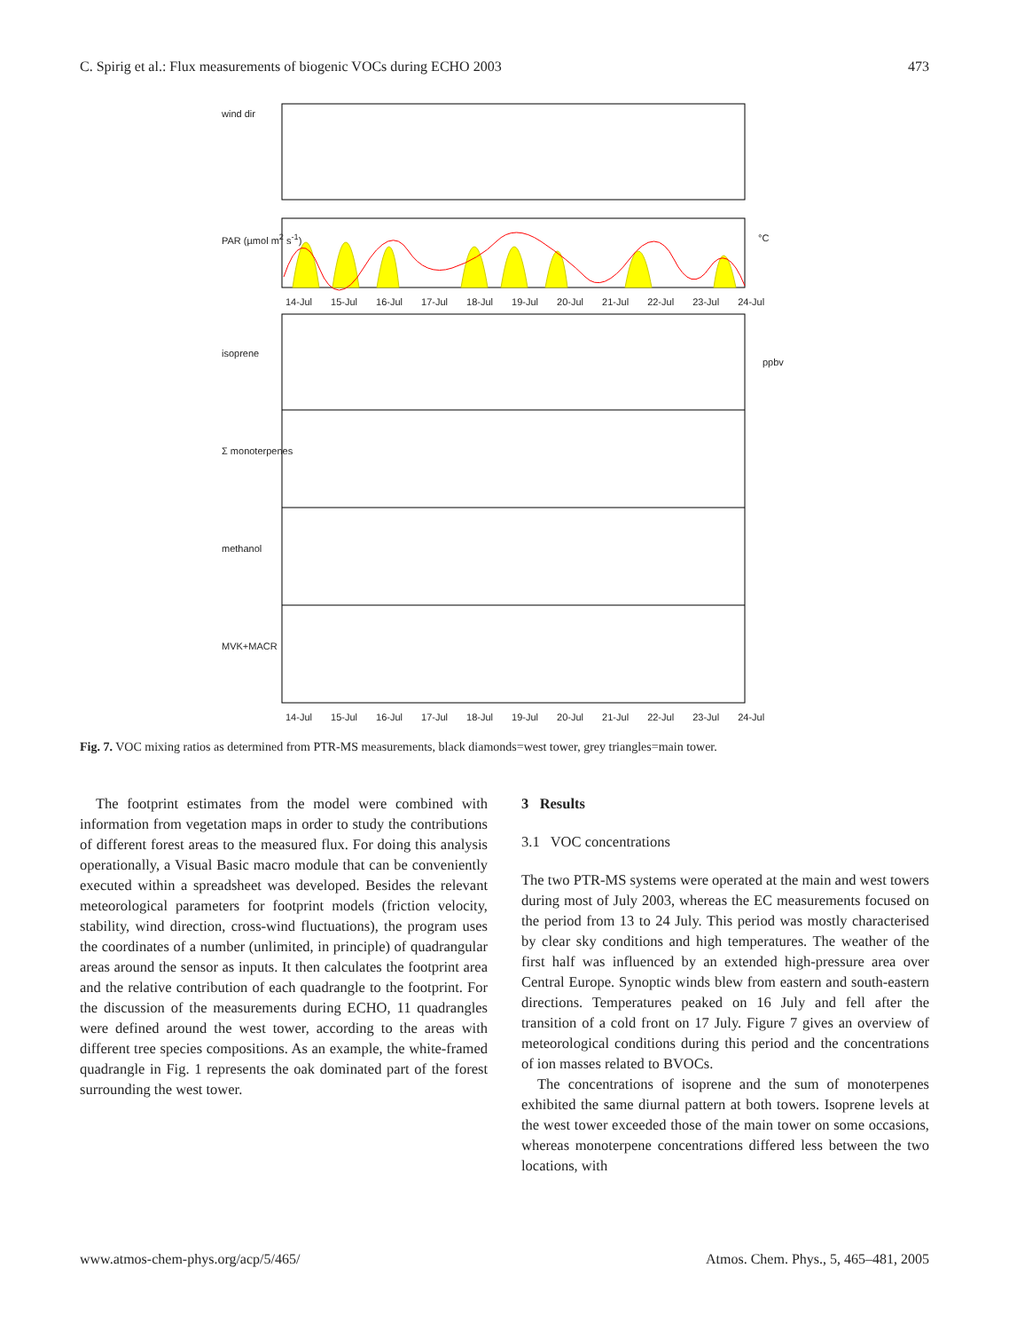C. Spirig et al.: Flux measurements of biogenic VOCs during ECHO 2003 473
wind dir
PAR (µmol m<sup>2</sup> s<sup>-1</sup>) °C
14-Jul 15-Jul 16-Jul 17-Jul 18-Jul 19-Jul 20-Jul 21-Jul 22-Jul 23-Jul 24-Jul
isoprene
Σ monoterpenes
methanol
MVK+MACR
ppbv
14-Jul 15-Jul 16-Jul 17-Jul 18-Jul 19-Jul 20-Jul 21-Jul 22-Jul 23-Jul 24-Jul
Fig. 7. VOC mixing ratios as determined from PTR-MS measurements, black diamonds=west tower, grey triangles=main tower.
The footprint estimates from the model were combined with information from vegetation maps in order to study the contributions of different forest areas to the measured flux. For doing this analysis operationally, a Visual Basic macro module that can be conveniently executed within a spreadsheet was developed. Besides the relevant meteorological parameters for footprint models (friction velocity, stability, wind direction, cross-wind fluctuations), the program uses the coordinates of a number (unlimited, in principle) of quadrangular areas around the sensor as inputs. It then calculates the footprint area and the relative contribution of each quadrangle to the footprint. For the discussion of the measurements during ECHO, 11 quadrangles were defined around the west tower, according to the areas with different tree species compositions. As an example, the white-framed quadrangle in Fig. 1 represents the oak dominated part of the forest surrounding the west tower.
3 Results
3.1 VOC concentrations
The two PTR-MS systems were operated at the main and west towers during most of July 2003, whereas the EC measurements focused on the period from 13 to 24 July. This period was mostly characterised by clear sky conditions and high temperatures. The weather of the first half was influenced by an extended high-pressure area over Central Europe. Synoptic winds blew from eastern and south-eastern directions. Temperatures peaked on 16 July and fell after the transition of a cold front on 17 July. Figure 7 gives an overview of meteorological conditions during this period and the concentrations of ion masses related to BVOCs.
The concentrations of isoprene and the sum of monoterpenes exhibited the same diurnal pattern at both towers. Isoprene levels at the west tower exceeded those of the main tower on some occasions, whereas monoterpene concentrations differed less between the two locations, with
www.atmos-chem-phys.org/acp/5/465/ Atmos. Chem. Phys., 5, 465–481, 2005